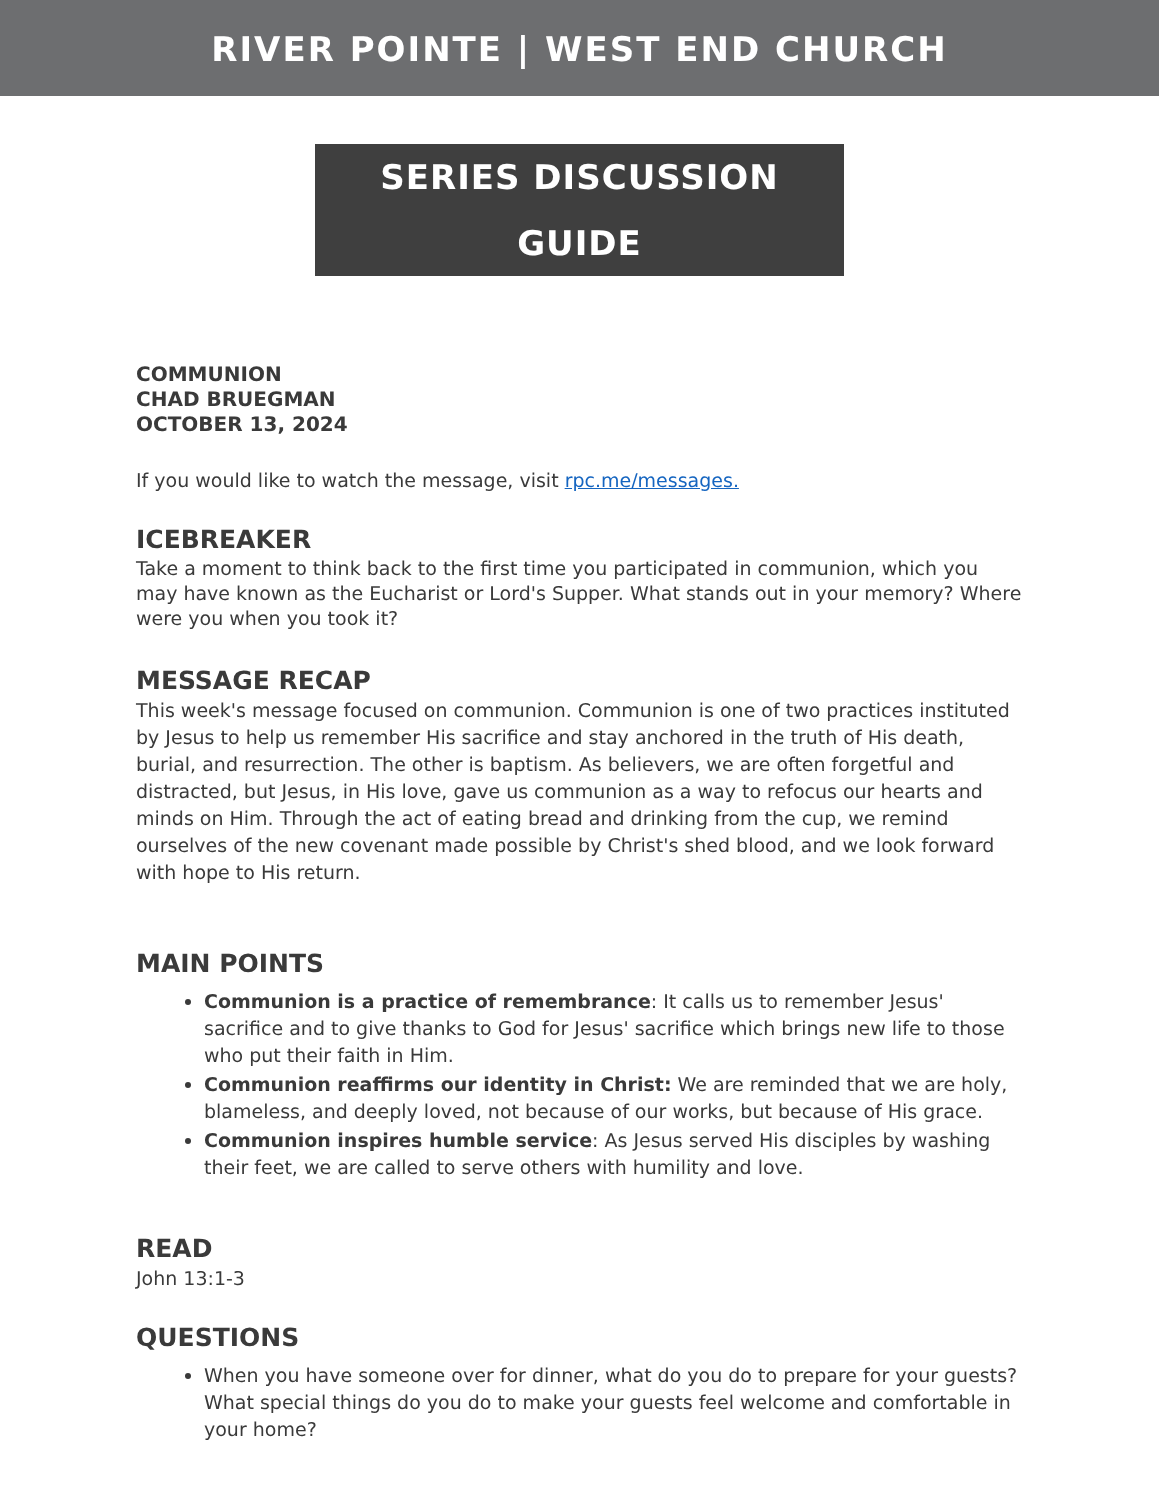RIVER POINTE | WEST END CHURCH
SERIES DISCUSSION GUIDE
COMMUNION
CHAD BRUEGMAN
OCTOBER 13, 2024
If you would like to watch the message, visit rpc.me/messages.
ICEBREAKER
Take a moment to think back to the first time you participated in communion, which you may have known as the Eucharist or Lord's Supper. What stands out in your memory? Where were you when you took it?
MESSAGE RECAP
This week's message focused on communion. Communion is one of two practices instituted by Jesus to help us remember His sacrifice and stay anchored in the truth of His death, burial, and resurrection. The other is baptism. As believers, we are often forgetful and distracted, but Jesus, in His love, gave us communion as a way to refocus our hearts and minds on Him. Through the act of eating bread and drinking from the cup, we remind ourselves of the new covenant made possible by Christ's shed blood, and we look forward with hope to His return.
MAIN POINTS
Communion is a practice of remembrance: It calls us to remember Jesus' sacrifice and to give thanks to God for Jesus' sacrifice which brings new life to those who put their faith in Him.
Communion reaffirms our identity in Christ: We are reminded that we are holy, blameless, and deeply loved, not because of our works, but because of His grace.
Communion inspires humble service: As Jesus served His disciples by washing their feet, we are called to serve others with humility and love.
READ
John 13:1-3
QUESTIONS
When you have someone over for dinner, what do you do to prepare for your guests? What special things do you do to make your guests feel welcome and comfortable in your home?